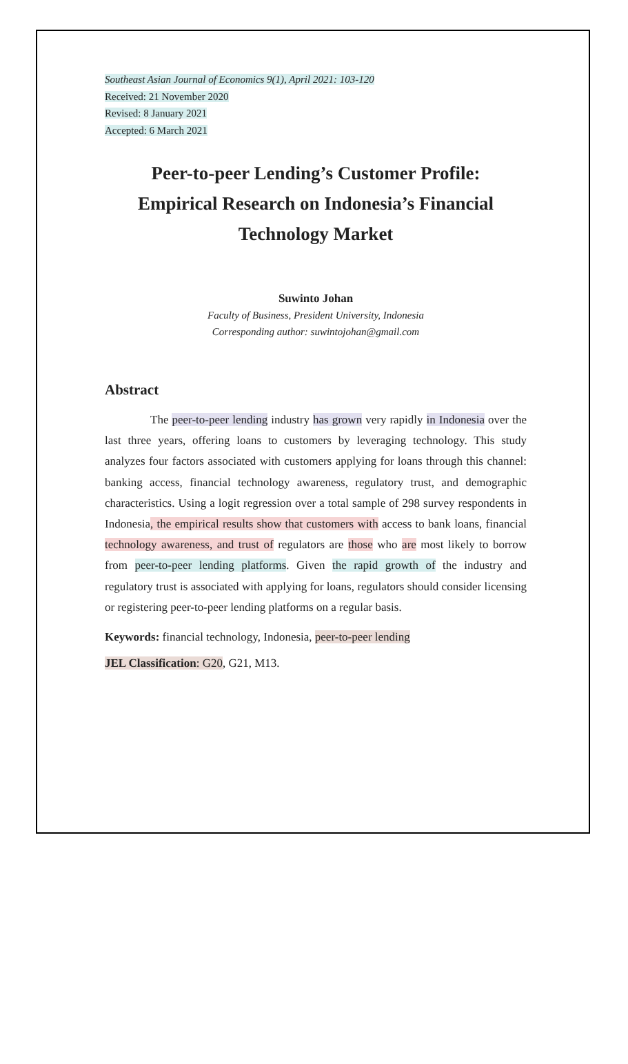Southeast Asian Journal of Economics 9(1), April 2021: 103-120
Received: 21 November 2020
Revised: 8 January 2021
Accepted: 6 March 2021
Peer-to-peer Lending’s Customer Profile:
Empirical Research on Indonesia’s Financial
Technology Market
Suwinto Johan
Faculty of Business, President University, Indonesia
Corresponding author: suwintojohan@gmail.com
Abstract
The peer-to-peer lending industry has grown very rapidly in Indonesia over the last three years, offering loans to customers by leveraging technology. This study analyzes four factors associated with customers applying for loans through this channel: banking access, financial technology awareness, regulatory trust, and demographic characteristics. Using a logit regression over a total sample of 298 survey respondents in Indonesia, the empirical results show that customers with access to bank loans, financial technology awareness, and trust of regulators are those who are most likely to borrow from peer-to-peer lending platforms. Given the rapid growth of the industry and regulatory trust is associated with applying for loans, regulators should consider licensing or registering peer-to-peer lending platforms on a regular basis.
Keywords: financial technology, Indonesia, peer-to-peer lending
JEL Classification: G20, G21, M13.